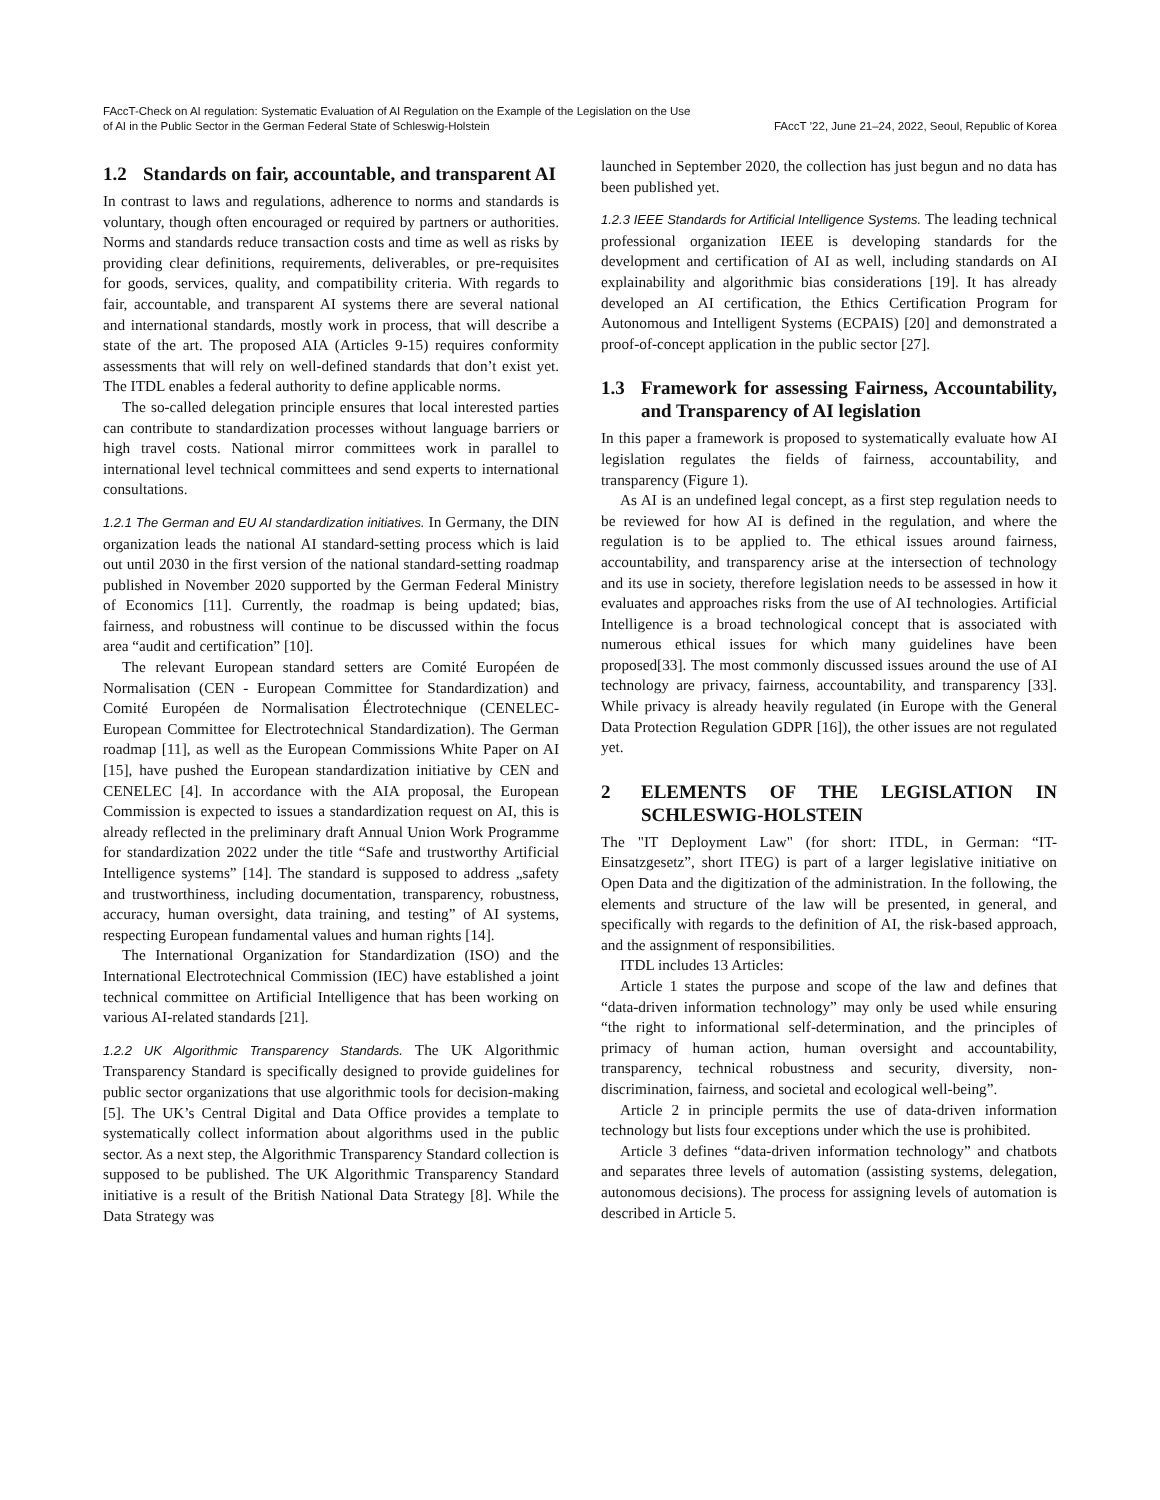FAccT-Check on AI regulation: Systematic Evaluation of AI Regulation on the Example of the Legislation on the Use
of AI in the Public Sector in the German Federal State of Schleswig-Holstein
FAccT ’22, June 21–24, 2022, Seoul, Republic of Korea
1.2 Standards on fair, accountable, and transparent AI
In contrast to laws and regulations, adherence to norms and standards is voluntary, though often encouraged or required by partners or authorities. Norms and standards reduce transaction costs and time as well as risks by providing clear definitions, requirements, deliverables, or pre-requisites for goods, services, quality, and compatibility criteria. With regards to fair, accountable, and transparent AI systems there are several national and international standards, mostly work in process, that will describe a state of the art. The proposed AIA (Articles 9-15) requires conformity assessments that will rely on well-defined standards that don’t exist yet. The ITDL enables a federal authority to define applicable norms.
The so-called delegation principle ensures that local interested parties can contribute to standardization processes without language barriers or high travel costs. National mirror committees work in parallel to international level technical committees and send experts to international consultations.
1.2.1 The German and EU AI standardization initiatives. In Germany, the DIN organization leads the national AI standard-setting process which is laid out until 2030 in the first version of the national standard-setting roadmap published in November 2020 supported by the German Federal Ministry of Economics [11]. Currently, the roadmap is being updated; bias, fairness, and robustness will continue to be discussed within the focus area “audit and certification” [10].
The relevant European standard setters are Comité Européen de Normalisation (CEN - European Committee for Standardization) and Comité Européen de Normalisation Électrotechnique (CENELEC- European Committee for Electrotechnical Standardization). The German roadmap [11], as well as the European Commissions White Paper on AI [15], have pushed the European standardization initiative by CEN and CENELEC [4]. In accordance with the AIA proposal, the European Commission is expected to issues a standardization request on AI, this is already reflected in the preliminary draft Annual Union Work Programme for standardization 2022 under the title “Safe and trustworthy Artificial Intelligence systems” [14]. The standard is supposed to address „safety and trustworthiness, including documentation, transparency, robustness, accuracy, human oversight, data training, and testing” of AI systems, respecting European fundamental values and human rights [14].
The International Organization for Standardization (ISO) and the International Electrotechnical Commission (IEC) have established a joint technical committee on Artificial Intelligence that has been working on various AI-related standards [21].
1.2.2 UK Algorithmic Transparency Standards. The UK Algorithmic Transparency Standard is specifically designed to provide guidelines for public sector organizations that use algorithmic tools for decision-making [5]. The UK’s Central Digital and Data Office provides a template to systematically collect information about algorithms used in the public sector. As a next step, the Algorithmic Transparency Standard collection is supposed to be published. The UK Algorithmic Transparency Standard initiative is a result of the British National Data Strategy [8]. While the Data Strategy was
launched in September 2020, the collection has just begun and no data has been published yet.
1.2.3 IEEE Standards for Artificial Intelligence Systems. The leading technical professional organization IEEE is developing standards for the development and certification of AI as well, including standards on AI explainability and algorithmic bias considerations [19]. It has already developed an AI certification, the Ethics Certification Program for Autonomous and Intelligent Systems (ECPAIS) [20] and demonstrated a proof-of-concept application in the public sector [27].
1.3 Framework for assessing Fairness, Accountability, and Transparency of AI legislation
In this paper a framework is proposed to systematically evaluate how AI legislation regulates the fields of fairness, accountability, and transparency (Figure 1).
As AI is an undefined legal concept, as a first step regulation needs to be reviewed for how AI is defined in the regulation, and where the regulation is to be applied to. The ethical issues around fairness, accountability, and transparency arise at the intersection of technology and its use in society, therefore legislation needs to be assessed in how it evaluates and approaches risks from the use of AI technologies. Artificial Intelligence is a broad technological concept that is associated with numerous ethical issues for which many guidelines have been proposed[33]. The most commonly discussed issues around the use of AI technology are privacy, fairness, accountability, and transparency [33]. While privacy is already heavily regulated (in Europe with the General Data Protection Regulation GDPR [16]), the other issues are not regulated yet.
2 ELEMENTS OF THE LEGISLATION IN SCHLESWIG-HOLSTEIN
The "IT Deployment Law" (for short: ITDL, in German: “IT-Einsatzgesetz”, short ITEG) is part of a larger legislative initiative on Open Data and the digitization of the administration. In the following, the elements and structure of the law will be presented, in general, and specifically with regards to the definition of AI, the risk-based approach, and the assignment of responsibilities.
ITDL includes 13 Articles:
Article 1 states the purpose and scope of the law and defines that “data-driven information technology” may only be used while ensuring “the right to informational self-determination, and the principles of primacy of human action, human oversight and accountability, transparency, technical robustness and security, diversity, non-discrimination, fairness, and societal and ecological well-being”.
Article 2 in principle permits the use of data-driven information technology but lists four exceptions under which the use is prohibited.
Article 3 defines “data-driven information technology” and chatbots and separates three levels of automation (assisting systems, delegation, autonomous decisions). The process for assigning levels of automation is described in Article 5.